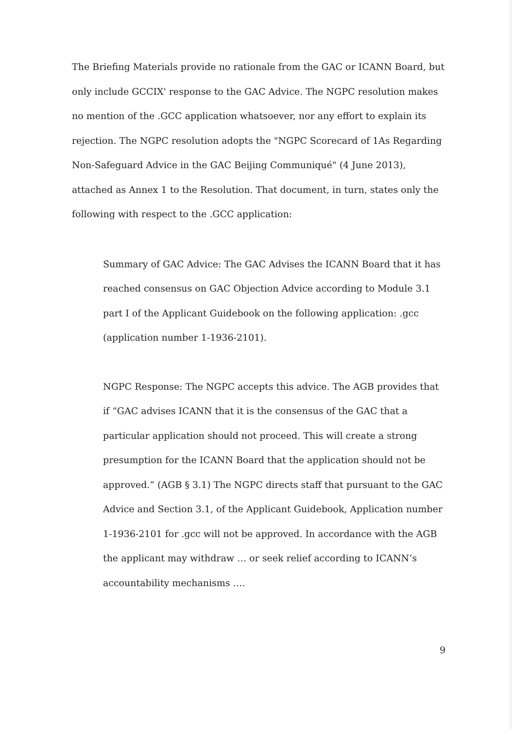The Briefing Materials provide no rationale from the GAC or ICANN Board, but only include GCCIX' response to the GAC Advice. The NGPC resolution makes no mention of the .GCC application whatsoever, nor any effort to explain its rejection. The NGPC resolution adopts the "NGPC Scorecard of 1As Regarding Non-Safeguard Advice in the GAC Beijing Communiqué" (4 June 2013), attached as Annex 1 to the Resolution. That document, in turn, states only the following with respect to the .GCC application:
Summary of GAC Advice: The GAC Advises the ICANN Board that it has reached consensus on GAC Objection Advice according to Module 3.1 part I of the Applicant Guidebook on the following application: .gcc (application number 1-1936-2101).
NGPC Response: The NGPC accepts this advice. The AGB provides that if “GAC advises ICANN that it is the consensus of the GAC that a particular application should not proceed. This will create a strong presumption for the ICANN Board that the application should not be approved.” (AGB § 3.1) The NGPC directs staff that pursuant to the GAC Advice and Section 3.1, of the Applicant Guidebook, Application number 1-1936-2101 for .gcc will not be approved. In accordance with the AGB the applicant may withdraw … or seek relief according to ICANN’s accountability mechanisms ….
9